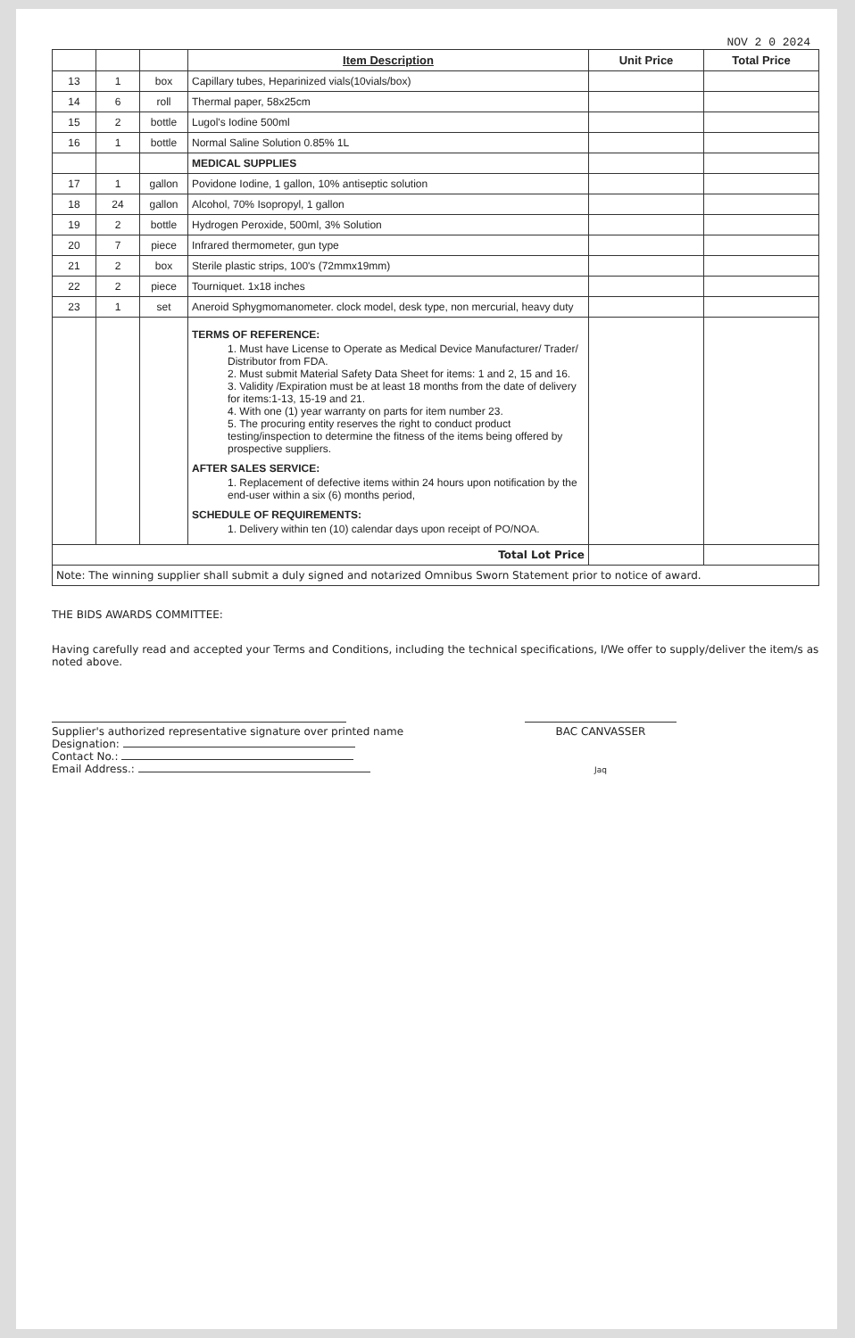NOV 2 0 2024
| | | | Item Description | Unit Price | Total Price |
| --- | --- | --- | --- | --- | --- |
| 13 | 1 | box | Capillary tubes, Heparinized vials(10vials/box) | | |
| 14 | 6 | roll | Thermal paper, 58x25cm | | |
| 15 | 2 | bottle | Lugol's Iodine 500ml | | |
| 16 | 1 | bottle | Normal Saline Solution 0.85% 1L | | |
| | | | MEDICAL SUPPLIES | | |
| 17 | 1 | gallon | Povidone Iodine, 1 gallon, 10% antiseptic solution | | |
| 18 | 24 | gallon | Alcohol, 70% Isopropyl, 1 gallon | | |
| 19 | 2 | bottle | Hydrogen Peroxide, 500ml, 3% Solution | | |
| 20 | 7 | piece | Infrared thermometer, gun type | | |
| 21 | 2 | box | Sterile plastic strips, 100's (72mmx19mm) | | |
| 22 | 2 | piece | Tourniquet. 1x18 inches | | |
| 23 | 1 | set | Aneroid Sphygmomanometer. clock model, desk type, non mercurial, heavy duty | | |
| | | | TERMS OF REFERENCE: 1. Must have License to Operate as Medical Device Manufacturer/ Trader/ Distributor from FDA. 2. Must submit Material Safety Data Sheet for items: 1 and 2, 15 and 16. 3. Validity /Expiration must be at least 18 months from the date of delivery for items:1-13, 15-19 and 21. 4. With one (1) year warranty on parts for item number 23. 5. The procuring entity reserves the right to conduct product testing/inspection to determine the fitness of the items being offered by prospective suppliers. AFTER SALES SERVICE: 1. Replacement of defective items within 24 hours upon notification by the end-user within a six (6) months period, SCHEDULE OF REQUIREMENTS: 1. Delivery within ten (10) calendar days upon receipt of PO/NOA. | | |
| Total Lot Price | | | | | |
| Note: The winning supplier shall submit a duly signed and notarized Omnibus Sworn Statement prior to notice of award. | | | | | |
THE BIDS AWARDS COMMITTEE:
Having carefully read and accepted your Terms and Conditions, including the technical specifications, I/We offer to supply/deliver the item/s as noted above.
Supplier's authorized representative signature over printed name
Designation:
Contact No.:
Email Address.:
BAC CANVASSER
Jaq